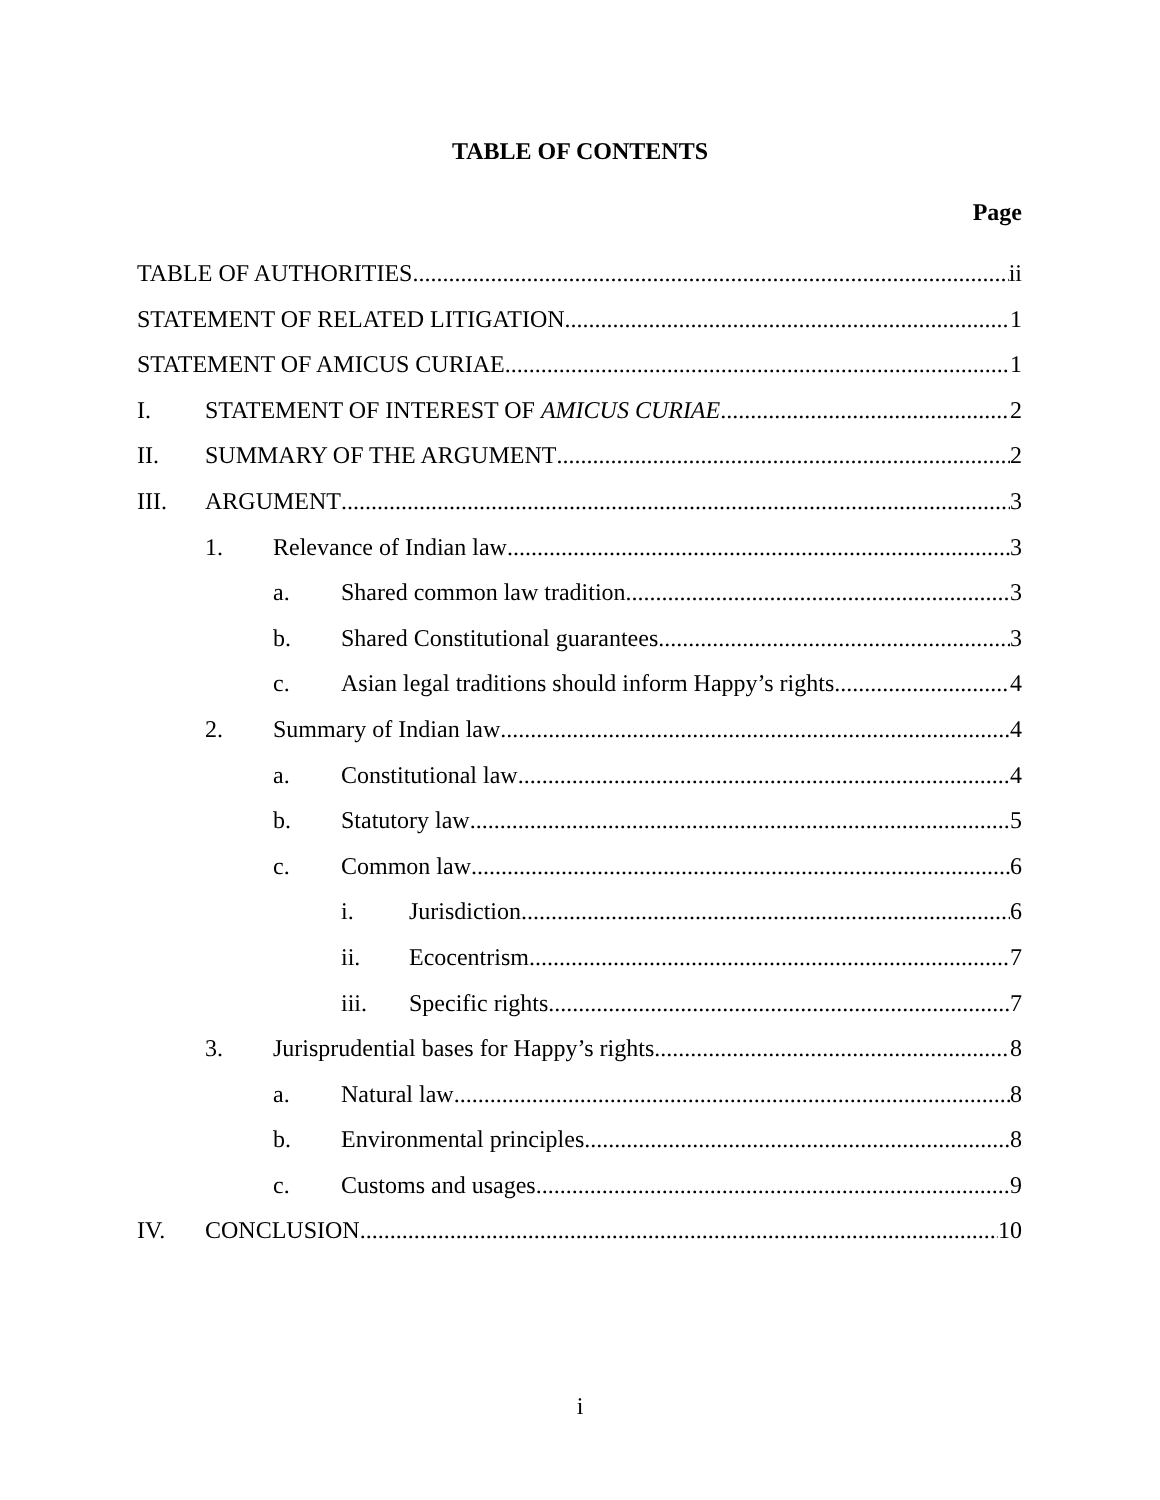TABLE OF CONTENTS
Page
TABLE OF AUTHORITIES ii
STATEMENT OF RELATED LITIGATION 1
STATEMENT OF AMICUS CURIAE 1
I. STATEMENT OF INTEREST OF AMICUS CURIAE 2
II. SUMMARY OF THE ARGUMENT 2
III. ARGUMENT 3
1. Relevance of Indian law 3
a. Shared common law tradition 3
b. Shared Constitutional guarantees 3
c. Asian legal traditions should inform Happy’s rights 4
2. Summary of Indian law 4
a. Constitutional law 4
b. Statutory law 5
c. Common law 6
i. Jurisdiction 6
ii. Ecocentrism 7
iii. Specific rights 7
3. Jurisprudential bases for Happy’s rights 8
a. Natural law 8
b. Environmental principles 8
c. Customs and usages 9
IV. CONCLUSION 10
i